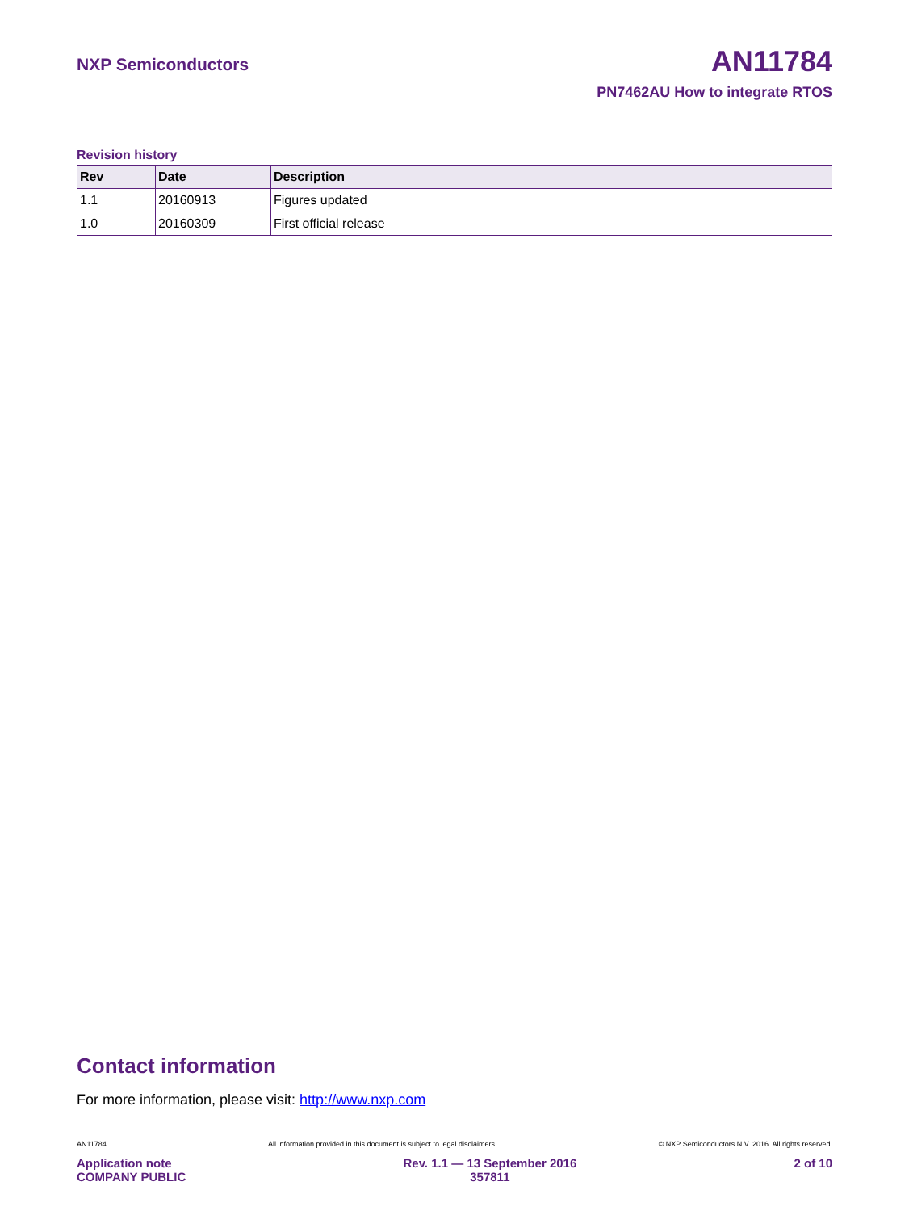NXP Semiconductors AN11784
PN7462AU How to integrate RTOS
Revision history
| Rev | Date | Description |
| --- | --- | --- |
| 1.1 | 20160913 | Figures updated |
| 1.0 | 20160309 | First official release |
Contact information
For more information, please visit: http://www.nxp.com
AN11784 All information provided in this document is subject to legal disclaimers. © NXP Semiconductors N.V. 2016. All rights reserved.
Application note
COMPANY PUBLIC Rev. 1.1 — 13 September 2016
357811 2 of 10